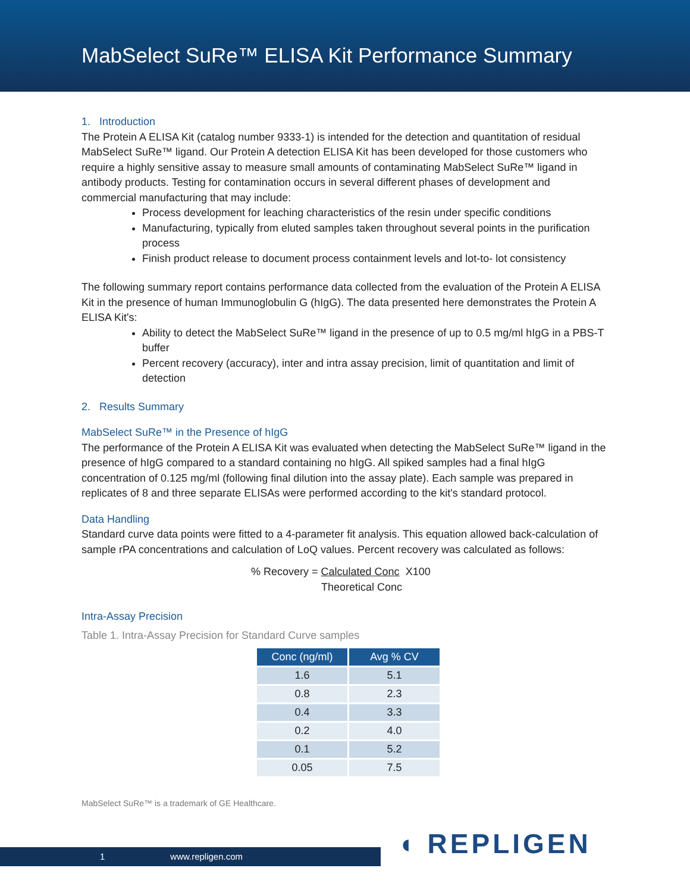MabSelect SuRe™ ELISA Kit Performance Summary
1. Introduction
The Protein A ELISA Kit (catalog number 9333-1) is intended for the detection and quantitation of residual MabSelect SuRe™ ligand. Our Protein A detection ELISA Kit has been developed for those customers who require a highly sensitive assay to measure small amounts of contaminating MabSelect SuRe™ ligand in antibody products. Testing for contamination occurs in several different phases of development and commercial manufacturing that may include:
Process development for leaching characteristics of the resin under specific conditions
Manufacturing, typically from eluted samples taken throughout several points in the purification process
Finish product release to document process containment levels and lot-to- lot consistency
The following summary report contains performance data collected from the evaluation of the Protein A ELISA Kit in the presence of human Immunoglobulin G (hIgG). The data presented here demonstrates the Protein A ELISA Kit's:
Ability to detect the MabSelect SuRe™ ligand in the presence of up to 0.5 mg/ml hIgG in a PBS-T buffer
Percent recovery (accuracy), inter and intra assay precision, limit of quantitation and limit of detection
2. Results Summary
MabSelect SuRe™ in the Presence of hIgG
The performance of the Protein A ELISA Kit was evaluated when detecting the MabSelect SuRe™ ligand in the presence of hIgG compared to a standard containing no hIgG. All spiked samples had a final hIgG concentration of 0.125 mg/ml (following final dilution into the assay plate). Each sample was prepared in replicates of 8 and three separate ELISAs were performed according to the kit's standard protocol.
Data Handling
Standard curve data points were fitted to a 4-parameter fit analysis. This equation allowed back-calculation of sample rPA concentrations and calculation of LoQ values. Percent recovery was calculated as follows:
% Recovery = Calculated Conc X100
Theoretical Conc
Intra-Assay Precision
Table 1. Intra-Assay Precision for Standard Curve samples
| Conc (ng/ml) | Avg % CV |
| --- | --- |
| 1.6 | 5.1 |
| 0.8 | 2.3 |
| 0.4 | 3.3 |
| 0.2 | 4.0 |
| 0.1 | 5.2 |
| 0.05 | 7.5 |
MabSelect SuRe™ is a trademark of GE Healthcare.
1 www.repligen.com ◖ REPLIGEN